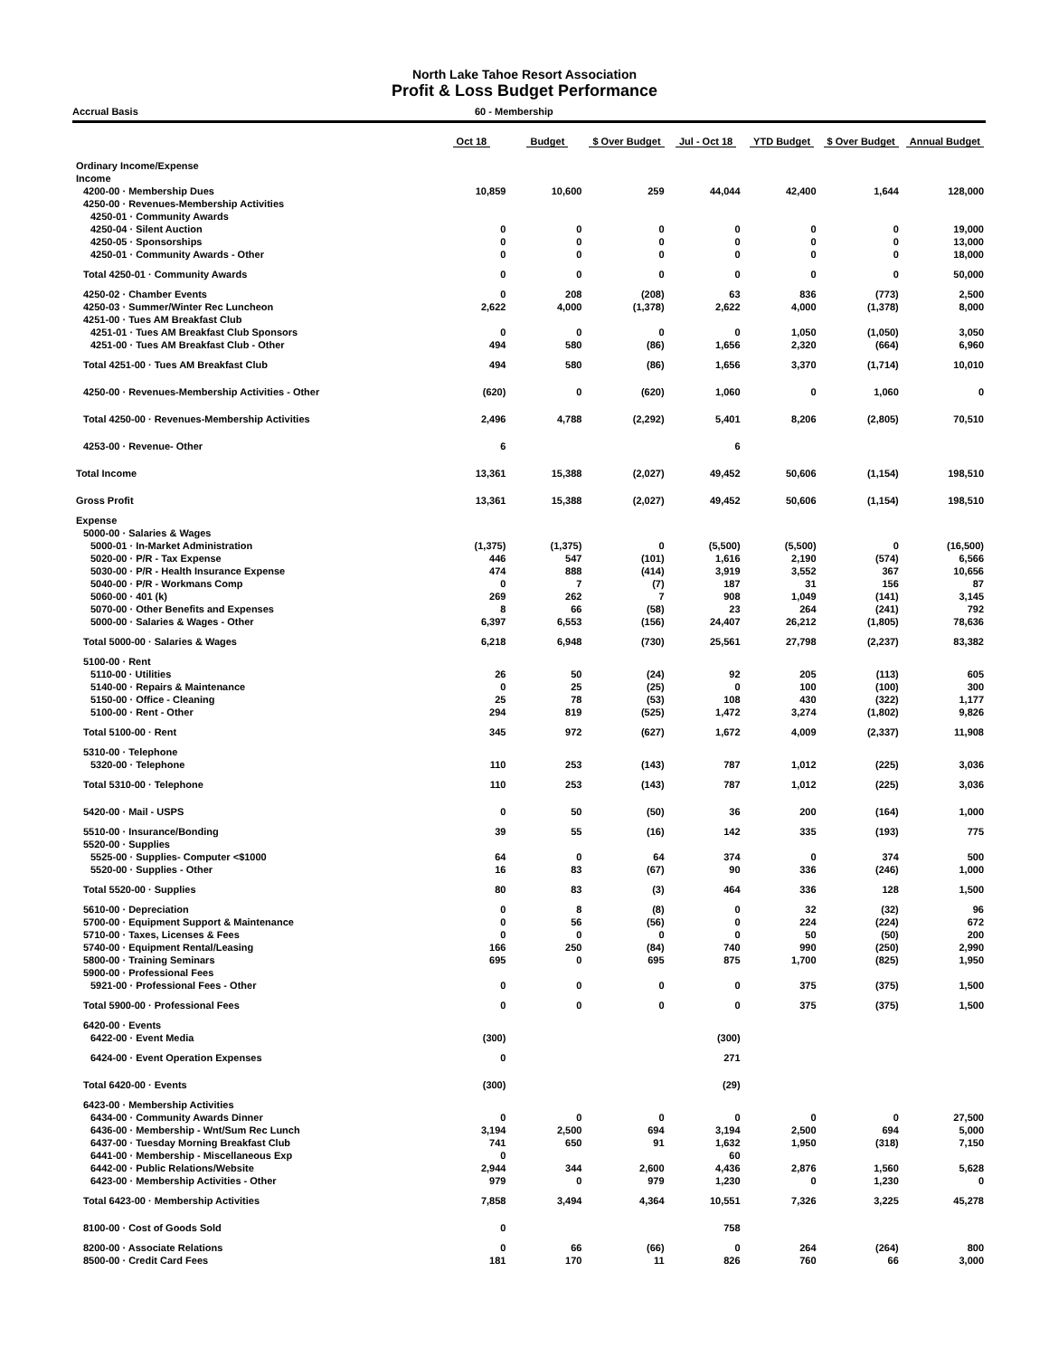North Lake Tahoe Resort Association
Profit & Loss Budget Performance
Accrual Basis 60 - Membership
| | Oct 18 | Budget | $ Over Budget | Jul - Oct 18 | YTD Budget | $ Over Budget | Annual Budget |
| --- | --- | --- | --- | --- | --- | --- | --- |
| Ordinary Income/Expense | | | | | | | |
| Income | | | | | | | |
| 4200-00 · Membership Dues | 10,859 | 10,600 | 259 | 44,044 | 42,400 | 1,644 | 128,000 |
| 4250-00 · Revenues-Membership Activities | | | | | | | |
| 4250-01 · Community Awards | | | | | | | |
| 4250-04 · Silent Auction | 0 | 0 | 0 | 0 | 0 | 0 | 19,000 |
| 4250-05 · Sponsorships | 0 | 0 | 0 | 0 | 0 | 0 | 13,000 |
| 4250-01 · Community Awards - Other | 0 | 0 | 0 | 0 | 0 | 0 | 18,000 |
| Total 4250-01 · Community Awards | 0 | 0 | 0 | 0 | 0 | 0 | 50,000 |
| 4250-02 · Chamber Events | 0 | 208 | (208) | 63 | 836 | (773) | 2,500 |
| 4250-03 · Summer/Winter Rec Luncheon | 2,622 | 4,000 | (1,378) | 2,622 | 4,000 | (1,378) | 8,000 |
| 4251-00 · Tues AM Breakfast Club | | | | | | | |
| 4251-01 · Tues AM Breakfast Club Sponsors | 0 | 0 | 0 | 0 | 1,050 | (1,050) | 3,050 |
| 4251-00 · Tues AM Breakfast Club - Other | 494 | 580 | (86) | 1,656 | 2,320 | (664) | 6,960 |
| Total 4251-00 · Tues AM Breakfast Club | 494 | 580 | (86) | 1,656 | 3,370 | (1,714) | 10,010 |
| 4250-00 · Revenues-Membership Activities - Other | (620) | 0 | (620) | 1,060 | 0 | 1,060 | 0 |
| Total 4250-00 · Revenues-Membership Activities | 2,496 | 4,788 | (2,292) | 5,401 | 8,206 | (2,805) | 70,510 |
| 4253-00 · Revenue- Other | 6 | | | 6 | | | |
| Total Income | 13,361 | 15,388 | (2,027) | 49,452 | 50,606 | (1,154) | 198,510 |
| Gross Profit | 13,361 | 15,388 | (2,027) | 49,452 | 50,606 | (1,154) | 198,510 |
| Expense | | | | | | | |
| 5000-00 · Salaries & Wages | | | | | | | |
| 5000-01 · In-Market Administration | (1,375) | (1,375) | 0 | (5,500) | (5,500) | 0 | (16,500) |
| 5020-00 · P/R - Tax Expense | 446 | 547 | (101) | 1,616 | 2,190 | (574) | 6,566 |
| 5030-00 · P/R - Health Insurance Expense | 474 | 888 | (414) | 3,919 | 3,552 | 367 | 10,656 |
| 5040-00 · P/R - Workmans Comp | 0 | 7 | (7) | 187 | 31 | 156 | 87 |
| 5060-00 · 401 (k) | 269 | 262 | 7 | 908 | 1,049 | (141) | 3,145 |
| 5070-00 · Other Benefits and Expenses | 8 | 66 | (58) | 23 | 264 | (241) | 792 |
| 5000-00 · Salaries & Wages - Other | 6,397 | 6,553 | (156) | 24,407 | 26,212 | (1,805) | 78,636 |
| Total 5000-00 · Salaries & Wages | 6,218 | 6,948 | (730) | 25,561 | 27,798 | (2,237) | 83,382 |
| 5100-00 · Rent | | | | | | | |
| 5110-00 · Utilities | 26 | 50 | (24) | 92 | 205 | (113) | 605 |
| 5140-00 · Repairs & Maintenance | 0 | 25 | (25) | 0 | 100 | (100) | 300 |
| 5150-00 · Office - Cleaning | 25 | 78 | (53) | 108 | 430 | (322) | 1,177 |
| 5100-00 · Rent - Other | 294 | 819 | (525) | 1,472 | 3,274 | (1,802) | 9,826 |
| Total 5100-00 · Rent | 345 | 972 | (627) | 1,672 | 4,009 | (2,337) | 11,908 |
| 5310-00 · Telephone | | | | | | | |
| 5320-00 · Telephone | 110 | 253 | (143) | 787 | 1,012 | (225) | 3,036 |
| Total 5310-00 · Telephone | 110 | 253 | (143) | 787 | 1,012 | (225) | 3,036 |
| 5420-00 · Mail - USPS | 0 | 50 | (50) | 36 | 200 | (164) | 1,000 |
| 5510-00 · Insurance/Bonding | 39 | 55 | (16) | 142 | 335 | (193) | 775 |
| 5520-00 · Supplies | | | | | | | |
| 5525-00 · Supplies- Computer <$1000 | 64 | 0 | 64 | 374 | 0 | 374 | 500 |
| 5520-00 · Supplies - Other | 16 | 83 | (67) | 90 | 336 | (246) | 1,000 |
| Total 5520-00 · Supplies | 80 | 83 | (3) | 464 | 336 | 128 | 1,500 |
| 5610-00 · Depreciation | 0 | 8 | (8) | 0 | 32 | (32) | 96 |
| 5700-00 · Equipment Support & Maintenance | 0 | 56 | (56) | 0 | 224 | (224) | 672 |
| 5710-00 · Taxes, Licenses & Fees | 0 | 0 | 0 | 0 | 50 | (50) | 200 |
| 5740-00 · Equipment Rental/Leasing | 166 | 250 | (84) | 740 | 990 | (250) | 2,990 |
| 5800-00 · Training Seminars | 695 | 0 | 695 | 875 | 1,700 | (825) | 1,950 |
| 5900-00 · Professional Fees | | | | | | | |
| 5921-00 · Professional Fees - Other | 0 | 0 | 0 | 0 | 375 | (375) | 1,500 |
| Total 5900-00 · Professional Fees | 0 | 0 | 0 | 0 | 375 | (375) | 1,500 |
| 6420-00 · Events | | | | | | | |
| 6422-00 · Event Media | (300) | | | (300) | | | |
| 6424-00 · Event Operation Expenses | 0 | | | 271 | | | |
| Total 6420-00 · Events | (300) | | | (29) | | | |
| 6423-00 · Membership Activities | | | | | | | |
| 6434-00 · Community Awards Dinner | 0 | 0 | 0 | 0 | 0 | 0 | 27,500 |
| 6436-00 · Membership - Wnt/Sum Rec Lunch | 3,194 | 2,500 | 694 | 3,194 | 2,500 | 694 | 5,000 |
| 6437-00 · Tuesday Morning Breakfast Club | 741 | 650 | 91 | 1,632 | 1,950 | (318) | 7,150 |
| 6441-00 · Membership - Miscellaneous Exp | 0 | | | 60 | | | |
| 6442-00 · Public Relations/Website | 2,944 | 344 | 2,600 | 4,436 | 2,876 | 1,560 | 5,628 |
| 6423-00 · Membership Activities - Other | 979 | 0 | 979 | 1,230 | 0 | 1,230 | 0 |
| Total 6423-00 · Membership Activities | 7,858 | 3,494 | 4,364 | 10,551 | 7,326 | 3,225 | 45,278 |
| 8100-00 · Cost of Goods Sold | 0 | | | 758 | | | |
| 8200-00 · Associate Relations | 0 | 66 | (66) | 0 | 264 | (264) | 800 |
| 8500-00 · Credit Card Fees | 181 | 170 | 11 | 826 | 760 | 66 | 3,000 |